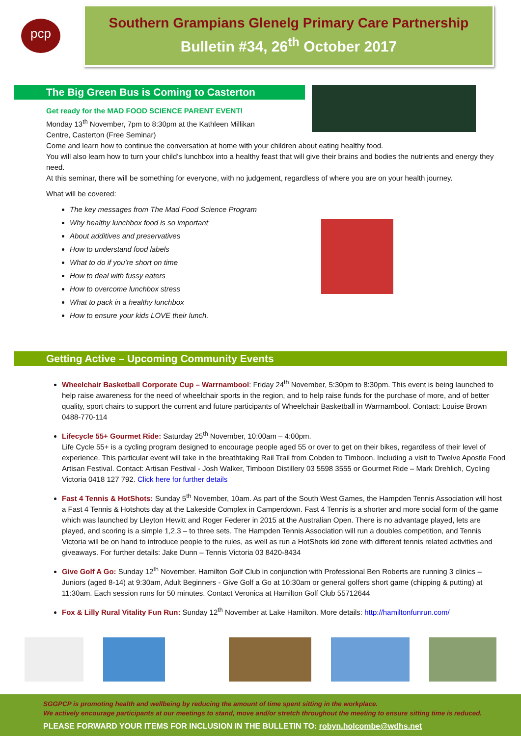pcp
Southern Grampians Glenelg Primary Care Partnership
Bulletin #34, 26<sup>th</sup> October 2017
The Big Green Bus is Coming to Casterton
Get ready for the MAD FOOD SCIENCE PARENT EVENT!
Monday 13<sup>th</sup> November, 7pm to 8:30pm at the Kathleen Millikan
Centre, Casterton (Free Seminar)
Come and learn how to continue the conversation at home with your children about eating healthy food.
You will also learn how to turn your child’s lunchbox into a healthy feast that will give their brains and bodies the nutrients and energy they need.
At this seminar, there will be something for everyone, with no judgement, regardless of where you are on your health journey.
What will be covered:
The key messages from The Mad Food Science Program
Why healthy lunchbox food is so important
About additives and preservatives
How to understand food labels
What to do if you’re short on time
How to deal with fussy eaters
How to overcome lunchbox stress
What to pack in a healthy lunchbox
How to ensure your kids LOVE their lunch.
Getting Active – Upcoming Community Events
Wheelchair Basketball Corporate Cup – Warrnambool: Friday 24<sup>th</sup> November, 5:30pm to 8:30pm. This event is being launched to help raise awareness for the need of wheelchair sports in the region, and to help raise funds for the purchase of more, and of better quality, sport chairs to support the current and future participants of Wheelchair Basketball in Warrnambool. Contact: Louise Brown 0488-770-114
Lifecycle 55+ Gourmet Ride: Saturday 25<sup>th</sup> November, 10:00am – 4:00pm.
Life Cycle 55+ is a cycling program designed to encourage people aged 55 or over to get on their bikes, regardless of their level of experience. This particular event will take in the breathtaking Rail Trail from Cobden to Timboon. Including a visit to Twelve Apostle Food Artisan Festival. Contact: Artisan Festival - Josh Walker, Timboon Distillery 03 5598 3555 or Gourmet Ride – Mark Drehlich, Cycling Victoria 0418 127 792. Click here for further details
Fast 4 Tennis & HotShots: Sunday 5<sup>th</sup> November, 10am. As part of the South West Games, the Hampden Tennis Association will host a Fast 4 Tennis & Hotshots day at the Lakeside Complex in Camperdown. Fast 4 Tennis is a shorter and more social form of the game which was launched by Lleyton Hewitt and Roger Federer in 2015 at the Australian Open. There is no advantage played, lets are played, and scoring is a simple 1,2,3 – to three sets. The Hampden Tennis Association will run a doubles competition, and Tennis Victoria will be on hand to introduce people to the rules, as well as run a HotShots kid zone with different tennis related activities and giveaways. For further details: Jake Dunn – Tennis Victoria 03 8420-8434
Give Golf A Go: Sunday 12<sup>th</sup> November. Hamilton Golf Club in conjunction with Professional Ben Roberts are running 3 clinics – Juniors (aged 8-14) at 9:30am, Adult Beginners - Give Golf a Go at 10:30am or general golfers short game (chipping & putting) at 11:30am. Each session runs for 50 minutes. Contact Veronica at Hamilton Golf Club 55712644
Fox & Lilly Rural Vitality Fun Run: Sunday 12<sup>th</sup> November at Lake Hamilton. More details: http://hamiltonfunrun.com/
SGGPCP is promoting health and wellbeing by reducing the amount of time spent sitting in the workplace.
We actively encourage participants at our meetings to stand, move and/or stretch throughout the meeting to ensure sitting time is reduced.
PLEASE FORWARD YOUR ITEMS FOR INCLUSION IN THE BULLETIN TO: robyn.holcombe@wdhs.net